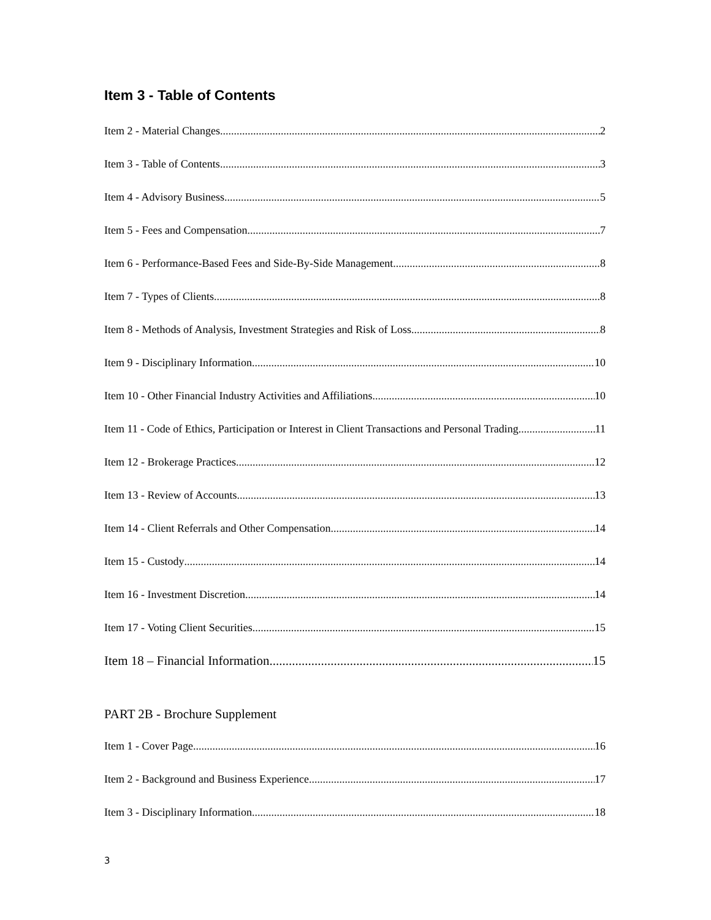Item 3 - Table of Contents
Item 2 - Material Changes 2
Item 3 - Table of Contents 3
Item 4 - Advisory Business 5
Item 5 - Fees and Compensation 7
Item 6 - Performance-Based Fees and Side-By-Side Management 8
Item 7 - Types of Clients 8
Item 8 - Methods of Analysis, Investment Strategies and Risk of Loss 8
Item 9 - Disciplinary Information 10
Item 10 - Other Financial Industry Activities and Affiliations 10
Item 11 - Code of Ethics, Participation or Interest in Client Transactions and Personal Trading 11
Item 12 - Brokerage Practices 12
Item 13 - Review of Accounts 13
Item 14 - Client Referrals and Other Compensation 14
Item 15 - Custody 14
Item 16 - Investment Discretion 14
Item 17 - Voting Client Securities 15
Item 18 – Financial Information 15
PART 2B - Brochure Supplement
Item 1 - Cover Page 16
Item 2 - Background and Business Experience 17
Item 3 - Disciplinary Information 18
3